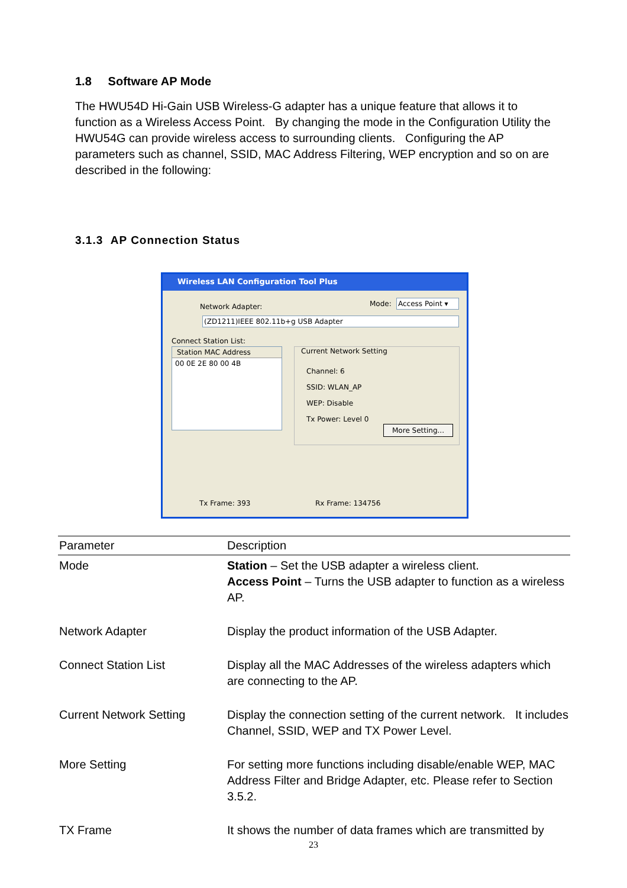1.8 Software AP Mode
The HWU54D Hi-Gain USB Wireless-G adapter has a unique feature that allows it to function as a Wireless Access Point. By changing the mode in the Configuration Utility the HWU54G can provide wireless access to surrounding clients. Configuring the AP parameters such as channel, SSID, MAC Address Filtering, WEP encryption and so on are described in the following:
3.1.3 AP Connection Status
Wireless LAN Configuration Tool Plus
Network Adapter: Mode:
Access Point ▾
(ZD1211)IEEE 802.11b+g USB Adapter
Connect Station List:
Station MAC Address
00 0E 2E 80 00 4B
Current Network Setting
Channel: 6
SSID: WLAN_AP
WEP: Disable
Tx Power: Level 0
More Setting...
Tx Frame: 393 Rx Frame: 134756
| Parameter | Description |
| --- | --- |
| Mode | Station – Set the USB adapter a wireless client. Access Point – Turns the USB adapter to function as a wireless AP. |
| Network Adapter | Display the product information of the USB Adapter. |
| Connect Station List | Display all the MAC Addresses of the wireless adapters which are connecting to the AP. |
| Current Network Setting | Display the connection setting of the current network. It includes Channel, SSID, WEP and TX Power Level. |
| More Setting | For setting more functions including disable/enable WEP, MAC Address Filter and Bridge Adapter, etc. Please refer to Section 3.5.2. |
| TX Frame | It shows the number of data frames which are transmitted by |
23